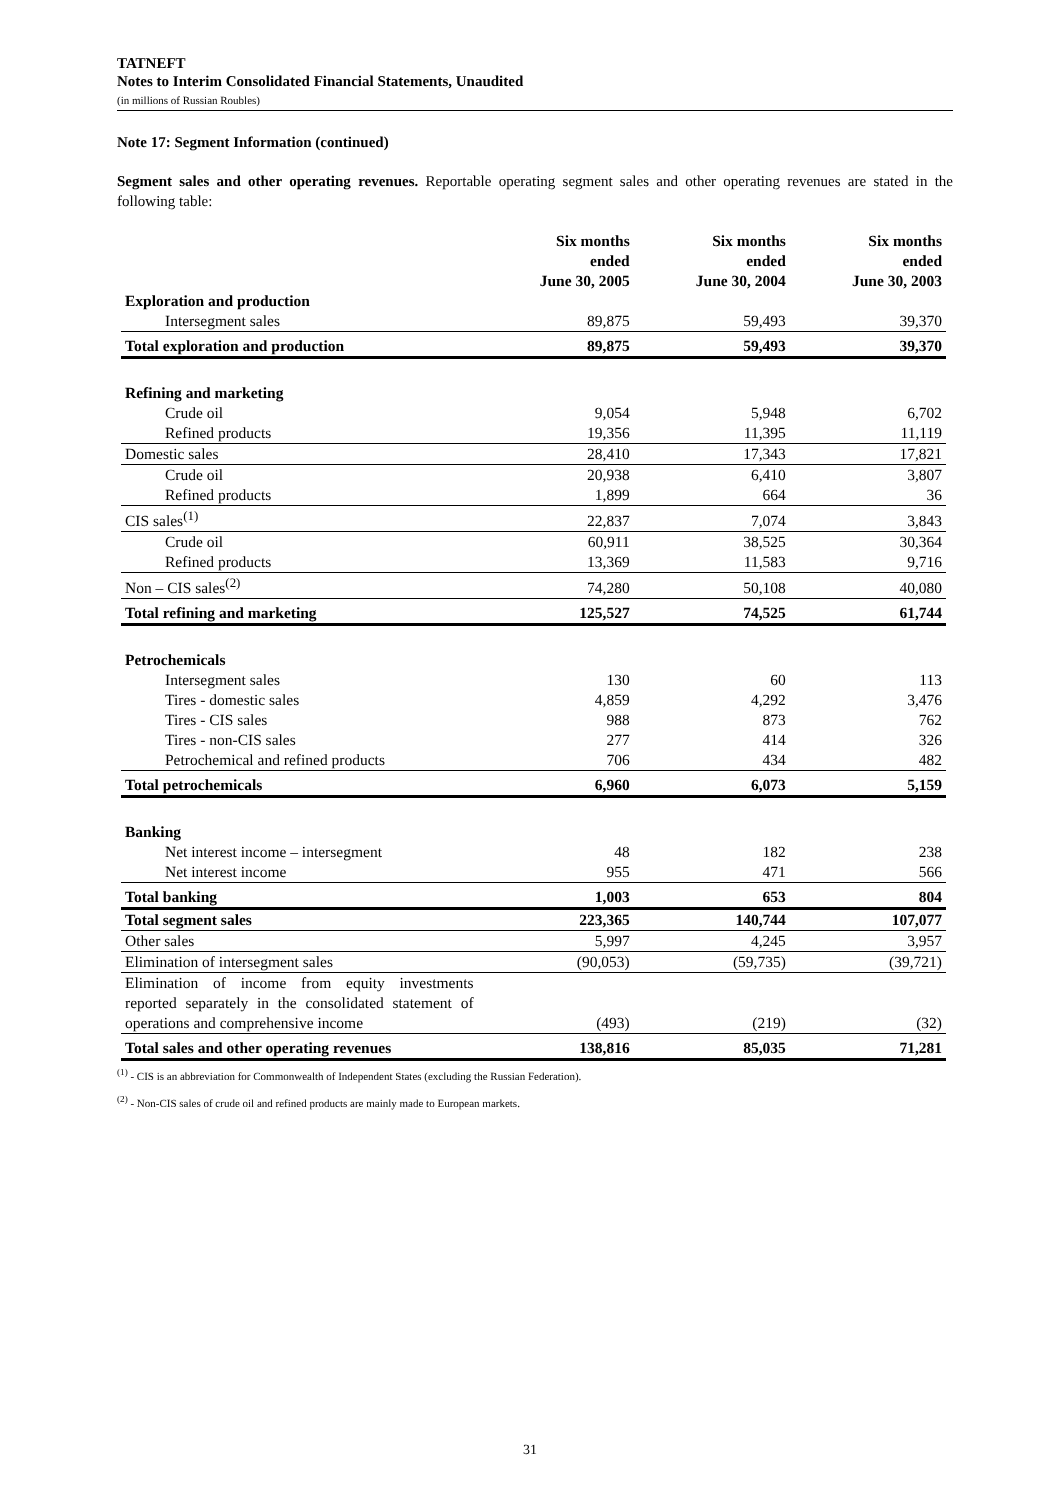TATNEFT
Notes to Interim Consolidated Financial Statements, Unaudited
(in millions of Russian Roubles)
Note 17: Segment Information (continued)
Segment sales and other operating revenues. Reportable operating segment sales and other operating revenues are stated in the following table:
| | Six months ended June 30, 2005 | Six months ended June 30, 2004 | Six months ended June 30, 2003 |
| --- | --- | --- | --- |
| Exploration and production | | | |
| Intersegment sales | 89,875 | 59,493 | 39,370 |
| Total exploration and production | 89,875 | 59,493 | 39,370 |
| Refining and marketing | | | |
| Crude oil | 9,054 | 5,948 | 6,702 |
| Refined products | 19,356 | 11,395 | 11,119 |
| Domestic sales | 28,410 | 17,343 | 17,821 |
| Crude oil | 20,938 | 6,410 | 3,807 |
| Refined products | 1,899 | 664 | 36 |
| CIS sales<sup>(1)</sup> | 22,837 | 7,074 | 3,843 |
| Crude oil | 60,911 | 38,525 | 30,364 |
| Refined products | 13,369 | 11,583 | 9,716 |
| Non – CIS sales<sup>(2)</sup> | 74,280 | 50,108 | 40,080 |
| Total refining and marketing | 125,527 | 74,525 | 61,744 |
| Petrochemicals | | | |
| Intersegment sales | 130 | 60 | 113 |
| Tires - domestic sales | 4,859 | 4,292 | 3,476 |
| Tires - CIS sales | 988 | 873 | 762 |
| Tires - non-CIS sales | 277 | 414 | 326 |
| Petrochemical and refined products | 706 | 434 | 482 |
| Total petrochemicals | 6,960 | 6,073 | 5,159 |
| Banking | | | |
| Net interest income – intersegment | 48 | 182 | 238 |
| Net interest income | 955 | 471 | 566 |
| Total banking | 1,003 | 653 | 804 |
| Total segment sales | 223,365 | 140,744 | 107,077 |
| Other sales | 5,997 | 4,245 | 3,957 |
| Elimination of intersegment sales | (90,053) | (59,735) | (39,721) |
| Elimination of income from equity investments reported separately in the consolidated statement of operations and comprehensive income | (493) | (219) | (32) |
| Total sales and other operating revenues | 138,816 | 85,035 | 71,281 |
<sup>(1)</sup> - CIS is an abbreviation for Commonwealth of Independent States (excluding the Russian Federation).
<sup>(2)</sup> - Non-CIS sales of crude oil and refined products are mainly made to European markets.
31